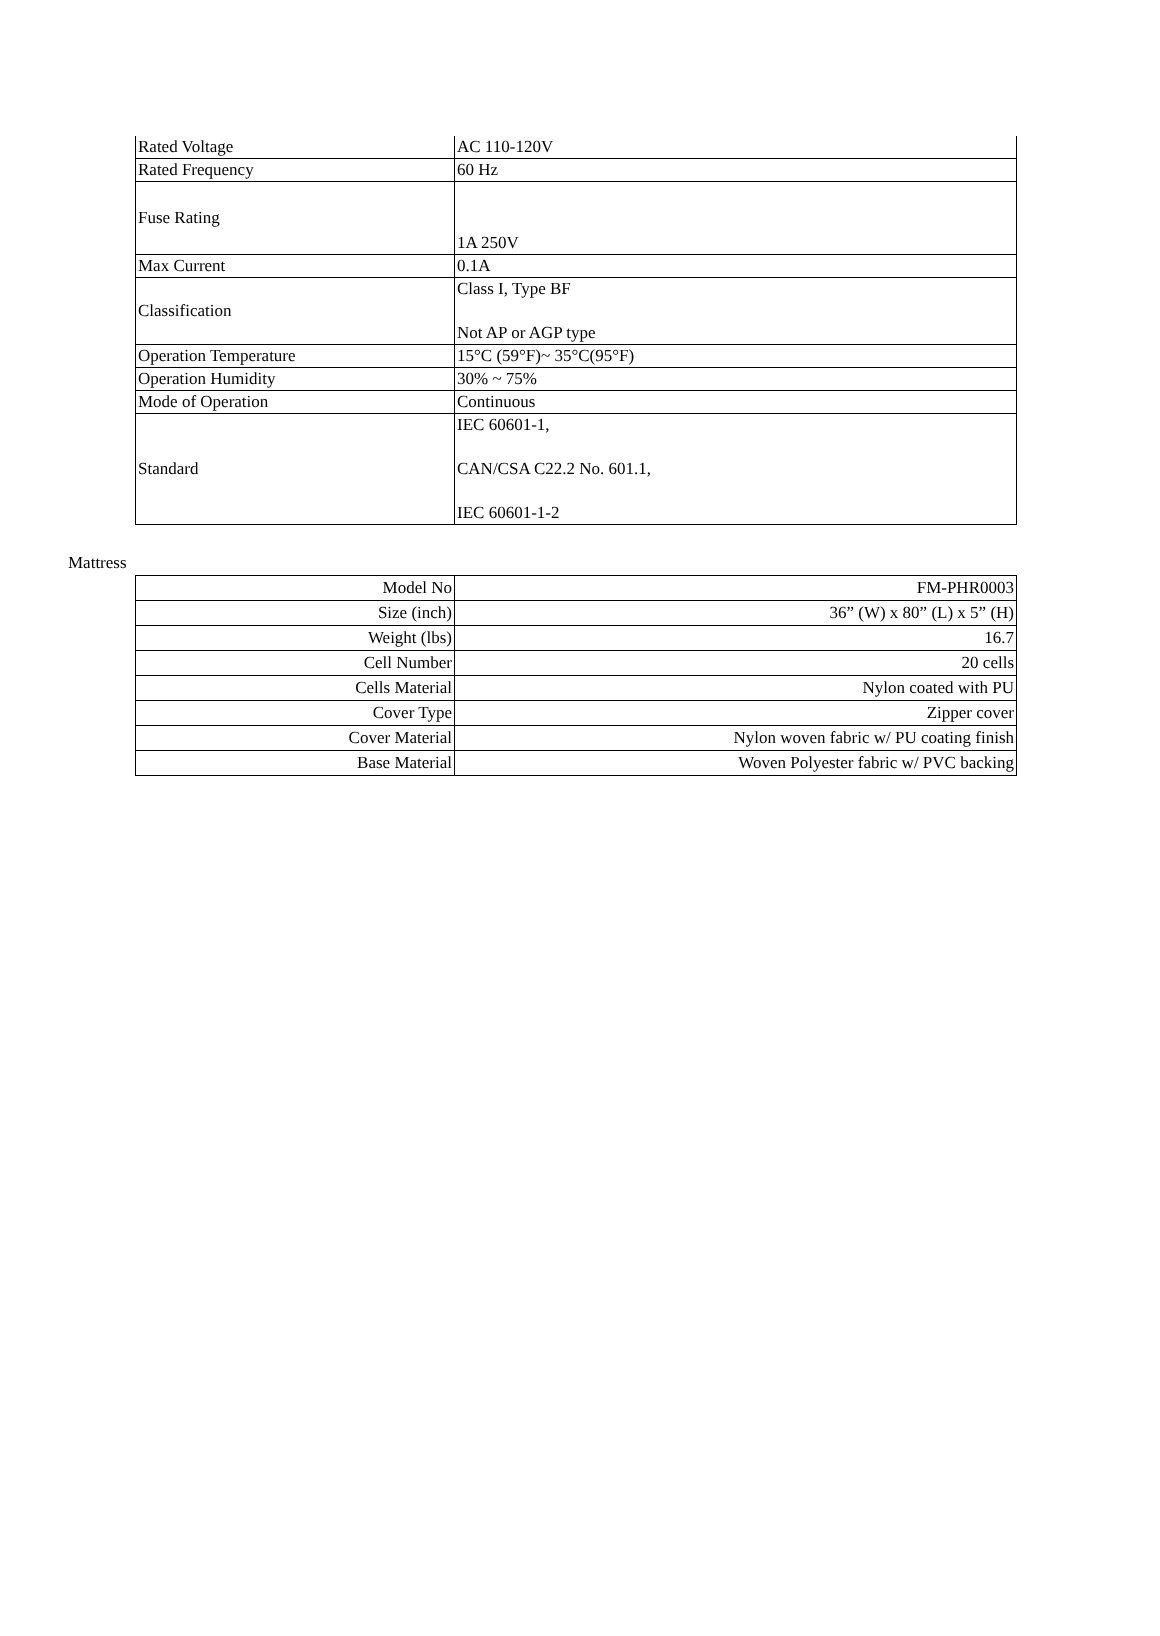| Rated Voltage | AC 110-120V |
| Rated Frequency | 60 Hz |
| Fuse Rating | 1A 250V |
| Max Current | 0.1A |
| Classification | Class I, Type BF Not AP or AGP type |
| Operation Temperature | 15°C (59°F)~ 35°C(95°F) |
| Operation Humidity | 30% ~ 75% |
| Mode of Operation | Continuous |
| Standard | IEC 60601-1, CAN/CSA C22.2 No. 601.1, IEC 60601-1-2 |
Mattress
| Model No | FM-PHR0003 |
| Size (inch) | 36” (W) x 80” (L) x 5” (H) |
| Weight (lbs) | 16.7 |
| Cell Number | 20 cells |
| Cells Material | Nylon coated with PU |
| Cover Type | Zipper cover |
| Cover Material | Nylon woven fabric w/ PU coating finish |
| Base Material | Woven Polyester fabric w/ PVC backing |